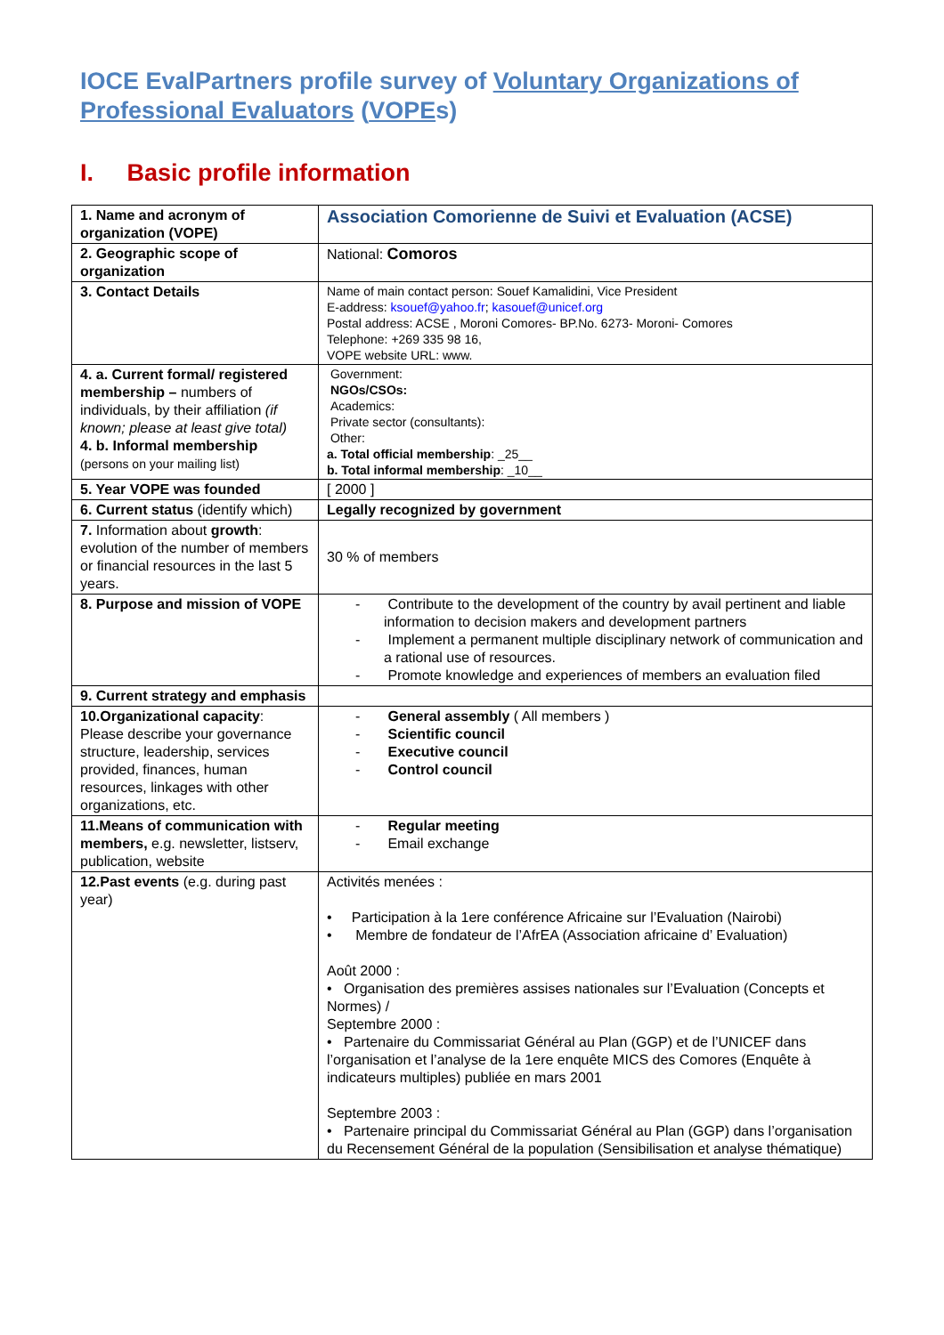IOCE EvalPartners profile survey of Voluntary Organizations of Professional Evaluators (VOPEs)
I. Basic profile information
| 1. Name and acronym of organization (VOPE) | Association Comorienne de Suivi et Evaluation (ACSE) |
| 2. Geographic scope of organization | National: Comoros |
| 3. Contact Details | Name of main contact person: Souef Kamalidini, Vice President E-address: ksouef@yahoo.fr ; kasouef@unicef.org Postal address: ACSE , Moroni Comores- BP.No. 6273- Moroni- Comores Telephone: +269 335 98 16, VOPE website URL: www. |
| 4. a. Current formal/ registered membership – numbers of individuals, by their affiliation (if known; please at least give total) 4. b. Informal membership (persons on your mailing list) | Government: NGOs/CSOs: Academics: Private sector (consultants): Other: a. Total official membership : _25__ b. Total informal membership : _10__ |
| 5. Year VOPE was founded | [ 2000 ] |
| 6. Current status (identify which) | Legally recognized by government |
| 7. Information about growth : evolution of the number of members or financial resources in the last 5 years. | 30 % of members |
| 8. Purpose and mission of VOPE | - Contribute to the development of the country by avail pertinent and liable information to decision makers and development partners - Implement a permanent multiple disciplinary network of communication and a rational use of resources. - Promote knowledge and experiences of members an evaluation filed |
| 9. Current strategy and emphasis | |
| 10.Organizational capacity : Please describe your governance structure, leadership, services provided, finances, human resources, linkages with other organizations, etc. | - General assembly ( All members ) - Scientific council - Executive council - Control council |
| 11.Means of communication with members, e.g. newsletter, listserv, publication, website | - Regular meeting - Email exchange |
| 12.Past events (e.g. during past year) | Activités menées : • Participation à la 1ere conférence Africaine sur l’Evaluation (Nairobi) • Membre de fondateur de l’AfrEA (Association africaine d’ Evaluation) Août 2000 : • Organisation des premières assises nationales sur l’Evaluation (Concepts et Normes) / Septembre 2000 : • Partenaire du Commissariat Général au Plan (GGP) et de l’UNICEF dans l’organisation et l’analyse de la 1ere enquête MICS des Comores (Enquête à indicateurs multiples) publiée en mars 2001 Septembre 2003 : • Partenaire principal du Commissariat Général au Plan (GGP) dans l’organisation du Recensement Général de la population (Sensibilisation et analyse thématique) |